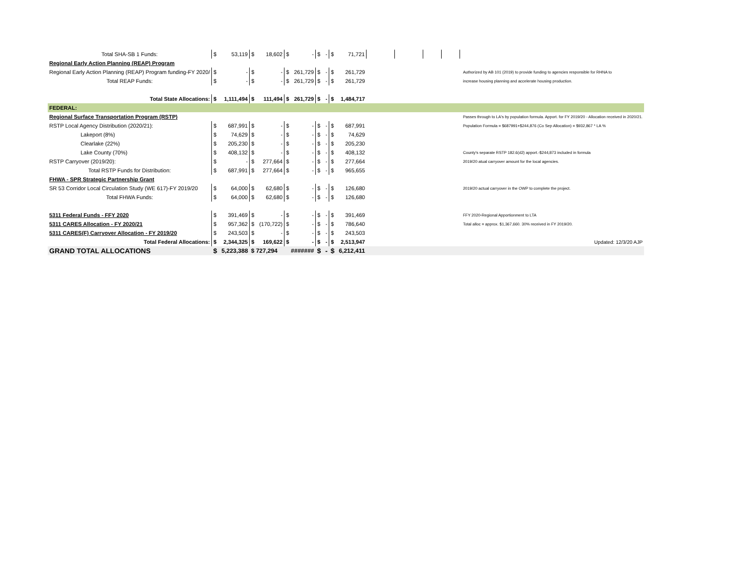| Total SHA-SB 1 Funds: | $ | 53,119 | $ | 18,602 | $ | - | $ | - | $ | 71,721 | | | | | |
| Regional Early Action Planning (REAP) Program | | | | | | | | | | | | | | | |
| Regional Early Action Planning (REAP) Program funding-FY 2020/ | $ | - | $ | - | $ | 261,729 | $ | - | $ | 261,729 | | | | | Authorized by AB 101 (2019) to provide funding to agencies responsible for RHNA to |
| Total REAP Funds: | $ | - | $ | - | $ | 261,729 | $ | - | $ | 261,729 | | | | | increase housing planning and accelerate housing production. |
| Total State Allocations: | $ | 1,111,494 | $ | 111,494 | $ | 261,729 | $ | - | $ | 1,484,717 | | | | | |
| FEDERAL: | | | | | | | | | | | | | | | |
| Regional Surface Transportation Program (RSTP) | | | | | | | | | | | | | | | Passes through to LA's by population formula. Apport. for FY 2019/20 - Allocation received in 2020/21. |
| RSTP Local Agency Distribution (2020/21): | $ | 687,991 | $ | - | $ | - | $ | - | $ | 687,991 | | | | | Population Formula = $687991+$244,876 (Co Sep Allocation) = $932,867 * LA % |
| Lakeport (8%) | $ | 74,629 | $ | - | $ | - | $ | - | $ | 74,629 | | | | | |
| Clearlake (22%) | $ | 205,230 | $ | - | $ | - | $ | - | $ | 205,230 | | | | | |
| Lake County (70%) | $ | 408,132 | $ | - | $ | - | $ | - | $ | 408,132 | | | | | County's separate RSTP 182.6(d2) apport.-$244,873 included in formula |
| RSTP Carryover (2019/20): | $ | - | $ | 277,664 | $ | - | $ | - | $ | 277,664 | | | | | 2019/20 atual carryover amount for the local agencies. |
| Total RSTP Funds for Distribution: | $ | 687,991 | $ | 277,664 | $ | - | $ | - | $ | 965,655 | | | | | |
| FHWA - SPR Strategic Partnership Grant | | | | | | | | | | | | | | | |
| SR 53 Corridor Local Circulation Study (WE 617)-FY 2019/20 | $ | 64,000 | $ | 62,680 | $ | - | $ | - | $ | 126,680 | | | | | 2019/20 actual carryover in the OWP to complete the project. |
| Total FHWA Funds: | $ | 64,000 | $ | 62,680 | $ | - | $ | - | $ | 126,680 | | | | | |
| 5311 Federal Funds - FFY 2020 | $ | 391,469 | $ | - | $ | - | $ | - | $ | 391,469 | | | | | FFY 2020-Regional Apportionment to LTA |
| 5311 CARES Allocation - FY 2020/21 | $ | 957,362 | $ | (170,722) | $ | - | $ | - | $ | 786,640 | | | | | Total alloc = approx. $1,367,660. 30% received in FY 2019/20. |
| 5311 CARES(F) Carryover Allocation - FY 2019/20 | $ | 243,503 | $ | - | $ | - | $ | - | $ | 243,503 | | | | | |
| Total Federal Allocations: | $ | 2,344,325 | $ | 169,622 | $ | - | $ | - | $ | 2,513,947 | | | | | Updated: 12/3/20 AJP |
| GRAND TOTAL ALLOCATIONS | $ | 5,223,388 | $ 727,294 | | ####### | | $ | - | $ | 6,212,411 | | | | | |